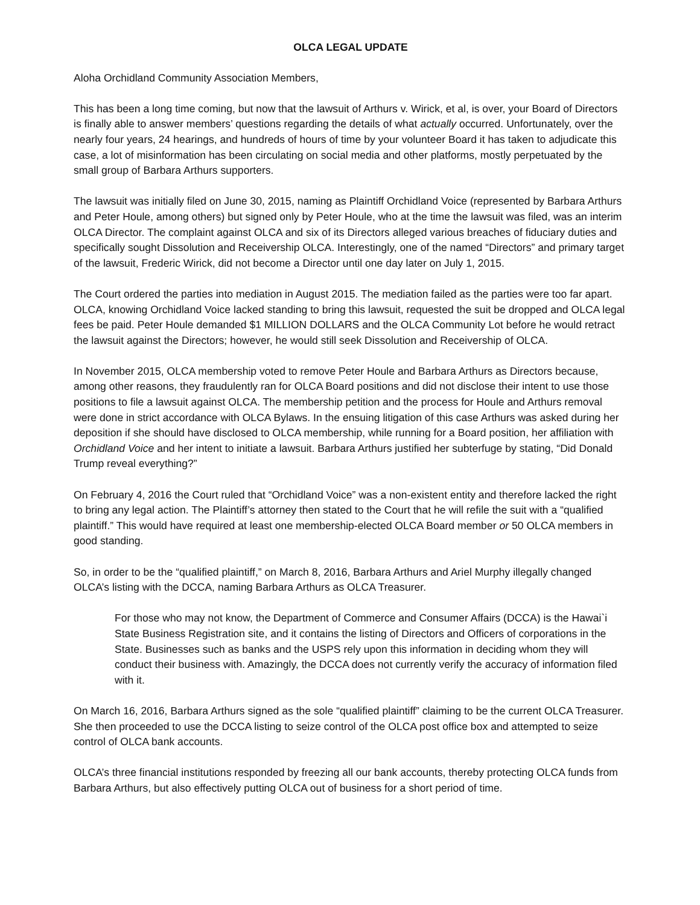OLCA LEGAL UPDATE
Aloha Orchidland Community Association Members,
This has been a long time coming, but now that the lawsuit of Arthurs v. Wirick, et al, is over, your Board of Directors is finally able to answer members’ questions regarding the details of what actually occurred. Unfortunately, over the nearly four years, 24 hearings, and hundreds of hours of time by your volunteer Board it has taken to adjudicate this case, a lot of misinformation has been circulating on social media and other platforms, mostly perpetuated by the small group of Barbara Arthurs supporters.
The lawsuit was initially filed on June 30, 2015, naming as Plaintiff Orchidland Voice (represented by Barbara Arthurs and Peter Houle, among others) but signed only by Peter Houle, who at the time the lawsuit was filed, was an interim OLCA Director. The complaint against OLCA and six of its Directors alleged various breaches of fiduciary duties and specifically sought Dissolution and Receivership OLCA. Interestingly, one of the named “Directors” and primary target of the lawsuit, Frederic Wirick, did not become a Director until one day later on July 1, 2015.
The Court ordered the parties into mediation in August 2015. The mediation failed as the parties were too far apart. OLCA, knowing Orchidland Voice lacked standing to bring this lawsuit, requested the suit be dropped and OLCA legal fees be paid. Peter Houle demanded $1 MILLION DOLLARS and the OLCA Community Lot before he would retract the lawsuit against the Directors; however, he would still seek Dissolution and Receivership of OLCA.
In November 2015, OLCA membership voted to remove Peter Houle and Barbara Arthurs as Directors because, among other reasons, they fraudulently ran for OLCA Board positions and did not disclose their intent to use those positions to file a lawsuit against OLCA. The membership petition and the process for Houle and Arthurs removal were done in strict accordance with OLCA Bylaws. In the ensuing litigation of this case Arthurs was asked during her deposition if she should have disclosed to OLCA membership, while running for a Board position, her affiliation with Orchidland Voice and her intent to initiate a lawsuit. Barbara Arthurs justified her subterfuge by stating, “Did Donald Trump reveal everything?”
On February 4, 2016 the Court ruled that “Orchidland Voice” was a non-existent entity and therefore lacked the right to bring any legal action. The Plaintiff’s attorney then stated to the Court that he will refile the suit with a “qualified plaintiff.” This would have required at least one membership-elected OLCA Board member or 50 OLCA members in good standing.
So, in order to be the “qualified plaintiff,” on March 8, 2016, Barbara Arthurs and Ariel Murphy illegally changed OLCA’s listing with the DCCA, naming Barbara Arthurs as OLCA Treasurer.
For those who may not know, the Department of Commerce and Consumer Affairs (DCCA) is the Hawai`i State Business Registration site, and it contains the listing of Directors and Officers of corporations in the State. Businesses such as banks and the USPS rely upon this information in deciding whom they will conduct their business with. Amazingly, the DCCA does not currently verify the accuracy of information filed with it.
On March 16, 2016, Barbara Arthurs signed as the sole “qualified plaintiff” claiming to be the current OLCA Treasurer. She then proceeded to use the DCCA listing to seize control of the OLCA post office box and attempted to seize control of OLCA bank accounts.
OLCA’s three financial institutions responded by freezing all our bank accounts, thereby protecting OLCA funds from Barbara Arthurs, but also effectively putting OLCA out of business for a short period of time.